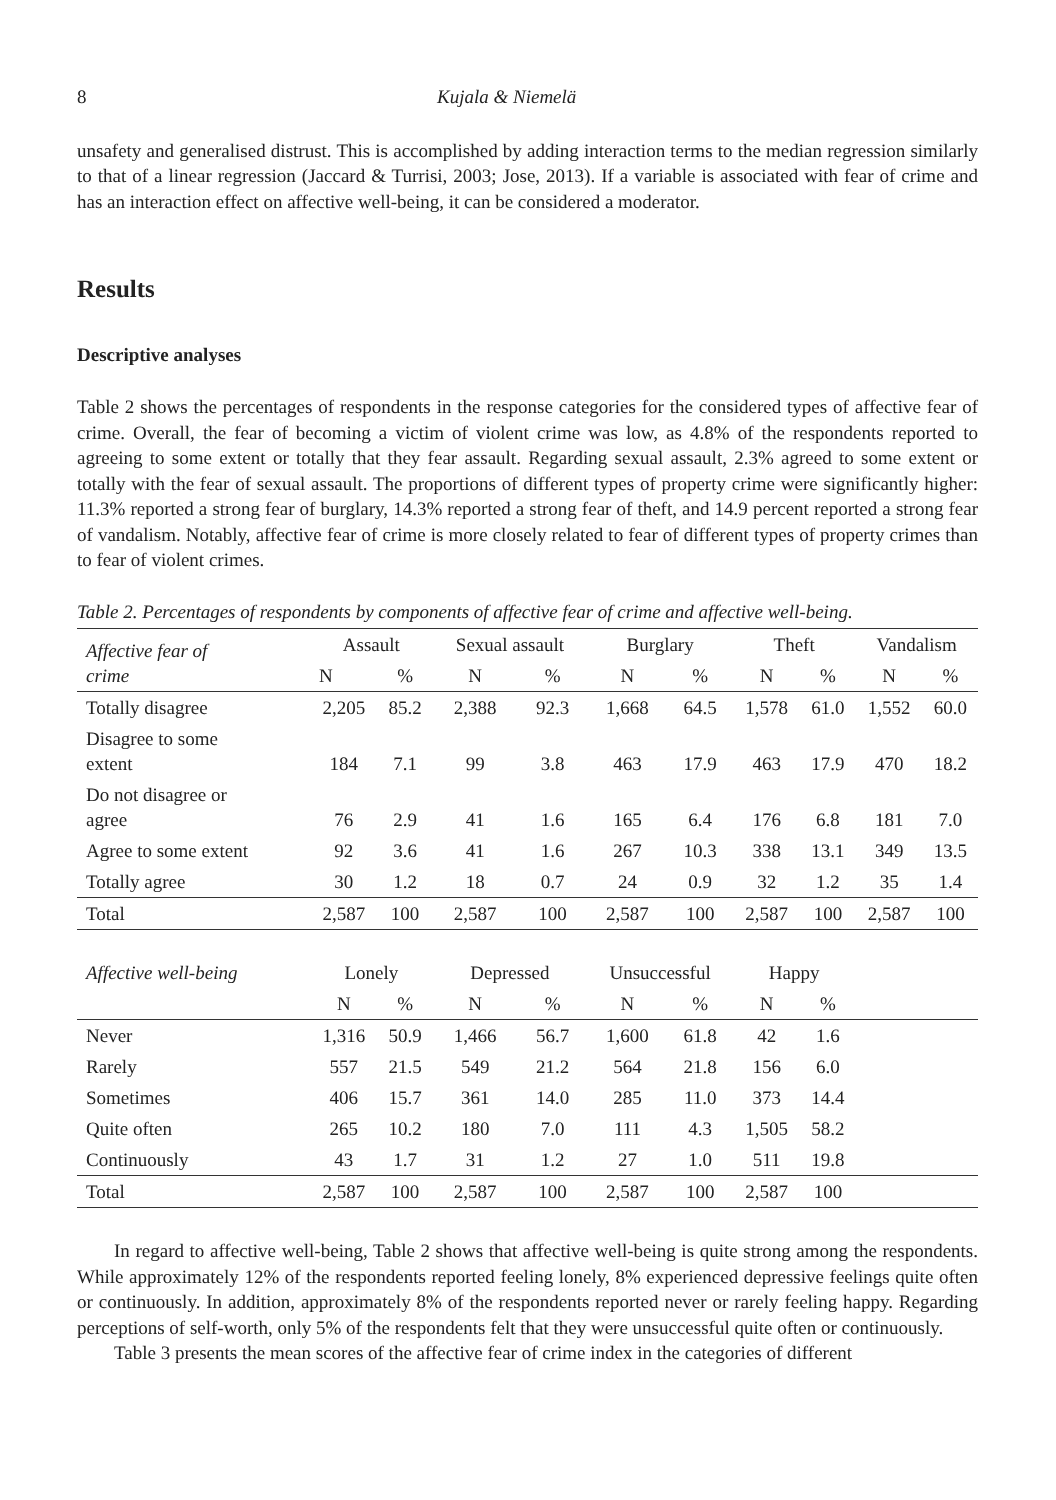8 Kujala & Niemelä
unsafety and generalised distrust. This is accomplished by adding interaction terms to the median regression similarly to that of a linear regression (Jaccard & Turrisi, 2003; Jose, 2013). If a variable is associated with fear of crime and has an interaction effect on affective well-being, it can be considered a moderator.
Results
Descriptive analyses
Table 2 shows the percentages of respondents in the response categories for the considered types of affective fear of crime. Overall, the fear of becoming a victim of violent crime was low, as 4.8% of the respondents reported to agreeing to some extent or totally that they fear assault. Regarding sexual assault, 2.3% agreed to some extent or totally with the fear of sexual assault. The proportions of different types of property crime were significantly higher: 11.3% reported a strong fear of burglary, 14.3% reported a strong fear of theft, and 14.9 percent reported a strong fear of vandalism. Notably, affective fear of crime is more closely related to fear of different types of property crimes than to fear of violent crimes.
Table 2. Percentages of respondents by components of affective fear of crime and affective well-being.
| Affective fear of crime | Assault | | Sexual assault | | Burglary | | Theft | | Vandalism | |
| --- | --- | --- | --- | --- | --- | --- | --- | --- | --- | --- |
| | N | % | N | % | N | % | N | % | N | % |
| Totally disagree | 2,205 | 85.2 | 2,388 | 92.3 | 1,668 | 64.5 | 1,578 | 61.0 | 1,552 | 60.0 |
| Disagree to some extent | 184 | 7.1 | 99 | 3.8 | 463 | 17.9 | 463 | 17.9 | 470 | 18.2 |
| Do not disagree or agree | 76 | 2.9 | 41 | 1.6 | 165 | 6.4 | 176 | 6.8 | 181 | 7.0 |
| Agree to some extent | 92 | 3.6 | 41 | 1.6 | 267 | 10.3 | 338 | 13.1 | 349 | 13.5 |
| Totally agree | 30 | 1.2 | 18 | 0.7 | 24 | 0.9 | 32 | 1.2 | 35 | 1.4 |
| Total | 2,587 | 100 | 2,587 | 100 | 2,587 | 100 | 2,587 | 100 | 2,587 | 100 |
| Affective well-being | Lonely | | Depressed | | Unsuccessful | | Happy | | | |
| | N | % | N | % | N | % | N | % | | |
| Never | 1,316 | 50.9 | 1,466 | 56.7 | 1,600 | 61.8 | 42 | 1.6 | | |
| Rarely | 557 | 21.5 | 549 | 21.2 | 564 | 21.8 | 156 | 6.0 | | |
| Sometimes | 406 | 15.7 | 361 | 14.0 | 285 | 11.0 | 373 | 14.4 | | |
| Quite often | 265 | 10.2 | 180 | 7.0 | 111 | 4.3 | 1,505 | 58.2 | | |
| Continuously | 43 | 1.7 | 31 | 1.2 | 27 | 1.0 | 511 | 19.8 | | |
| Total | 2,587 | 100 | 2,587 | 100 | 2,587 | 100 | 2,587 | 100 | | |
In regard to affective well-being, Table 2 shows that affective well-being is quite strong among the respondents. While approximately 12% of the respondents reported feeling lonely, 8% experienced depressive feelings quite often or continuously. In addition, approximately 8% of the respondents reported never or rarely feeling happy. Regarding perceptions of self-worth, only 5% of the respondents felt that they were unsuccessful quite often or continuously.
Table 3 presents the mean scores of the affective fear of crime index in the categories of different